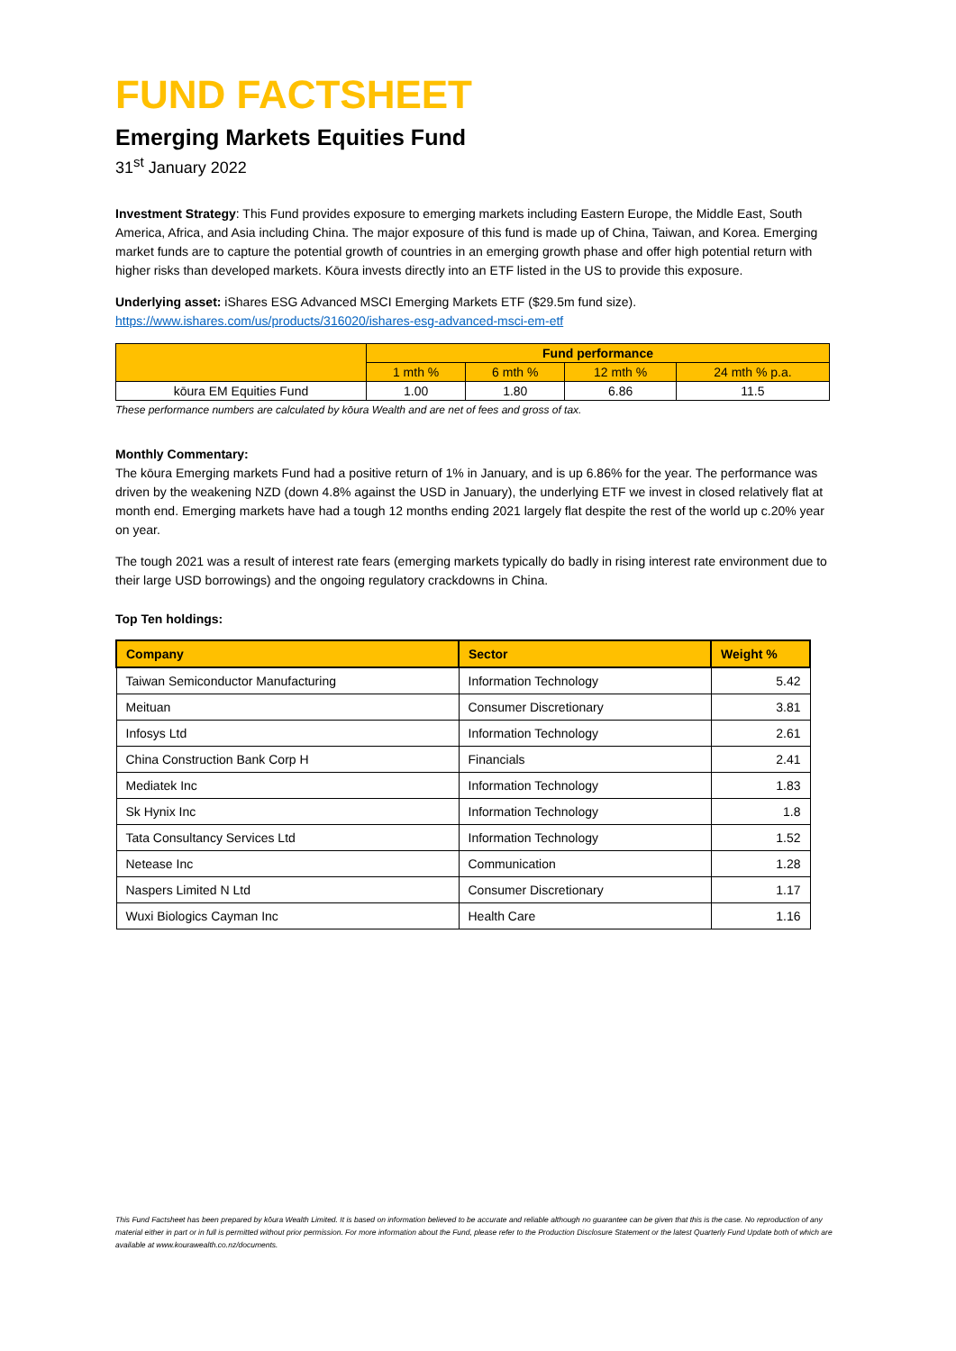FUND FACTSHEET
Emerging Markets Equities Fund
31<sup>st</sup> January 2022
Investment Strategy: This Fund provides exposure to emerging markets including Eastern Europe, the Middle East, South America, Africa, and Asia including China. The major exposure of this fund is made up of China, Taiwan, and Korea. Emerging market funds are to capture the potential growth of countries in an emerging growth phase and offer high potential return with higher risks than developed markets. Kōura invests directly into an ETF listed in the US to provide this exposure.
Underlying asset: iShares ESG Advanced MSCI Emerging Markets ETF ($29.5m fund size).
https://www.ishares.com/us/products/316020/ishares-esg-advanced-msci-em-etf
| | Fund performance | | | |
| --- | --- | --- | --- | --- |
| | 1 mth % | 6 mth % | 12 mth % | 24 mth % p.a. |
| kōura EM Equities Fund | 1.00 | 1.80 | 6.86 | 11.5 |
These performance numbers are calculated by kōura Wealth and are net of fees and gross of tax.
Monthly Commentary:
The kōura Emerging markets Fund had a positive return of 1% in January, and is up 6.86% for the year. The performance was driven by the weakening NZD (down 4.8% against the USD in January), the underlying ETF we invest in closed relatively flat at month end. Emerging markets have had a tough 12 months ending 2021 largely flat despite the rest of the world up c.20% year on year.
The tough 2021 was a result of interest rate fears (emerging markets typically do badly in rising interest rate environment due to their large USD borrowings) and the ongoing regulatory crackdowns in China.
Top Ten holdings:
| Company | Sector | Weight % |
| --- | --- | --- |
| Taiwan Semiconductor Manufacturing | Information Technology | 5.42 |
| Meituan | Consumer Discretionary | 3.81 |
| Infosys Ltd | Information Technology | 2.61 |
| China Construction Bank Corp H | Financials | 2.41 |
| Mediatek Inc | Information Technology | 1.83 |
| Sk Hynix Inc | Information Technology | 1.8 |
| Tata Consultancy Services Ltd | Information Technology | 1.52 |
| Netease Inc | Communication | 1.28 |
| Naspers Limited N Ltd | Consumer Discretionary | 1.17 |
| Wuxi Biologics Cayman Inc | Health Care | 1.16 |
This Fund Factsheet has been prepared by kōura Wealth Limited. It is based on information believed to be accurate and reliable although no guarantee can be given that this is the case. No reproduction of any material either in part or in full is permitted without prior permission. For more information about the Fund, please refer to the Production Disclosure Statement or the latest Quarterly Fund Update both of which are available at www.kourawealth.co.nz/documents.